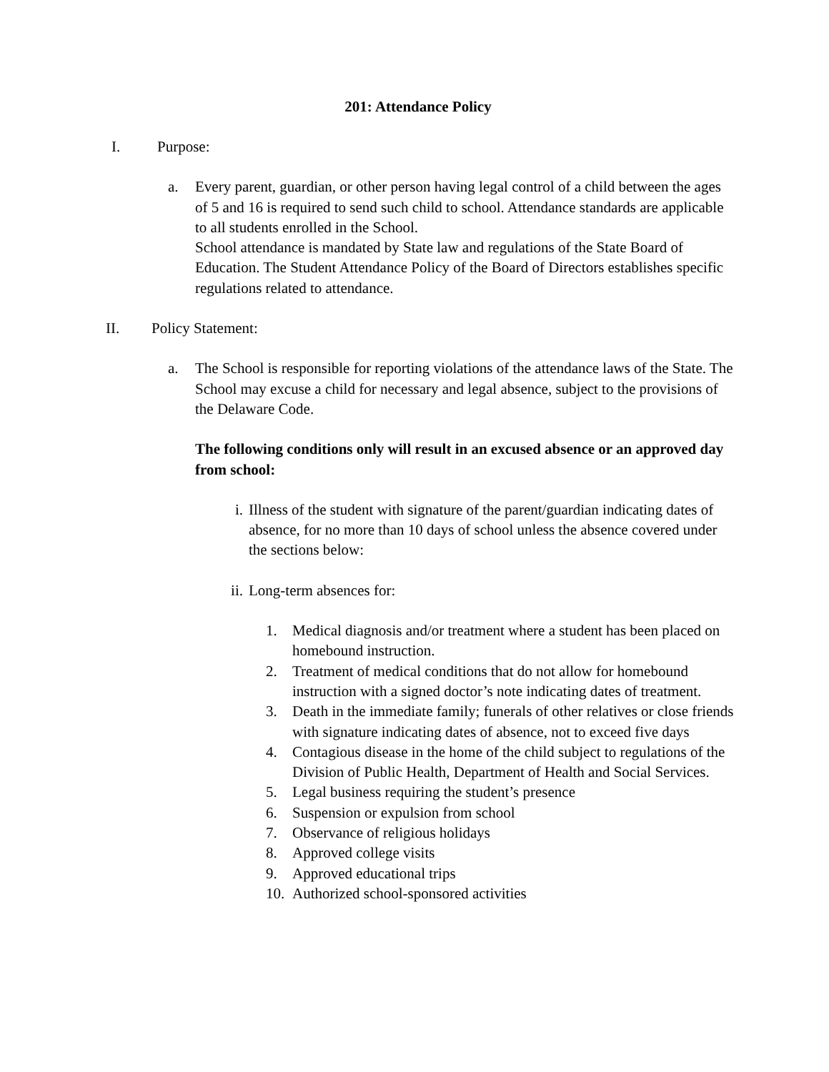201: Attendance Policy
I. Purpose:
a. Every parent, guardian, or other person having legal control of a child between the ages of 5 and 16 is required to send such child to school. Attendance standards are applicable to all students enrolled in the School.
School attendance is mandated by State law and regulations of the State Board of Education. The Student Attendance Policy of the Board of Directors establishes specific regulations related to attendance.
II. Policy Statement:
a. The School is responsible for reporting violations of the attendance laws of the State. The School may excuse a child for necessary and legal absence, subject to the provisions of the Delaware Code.
The following conditions only will result in an excused absence or an approved day from school:
i. Illness of the student with signature of the parent/guardian indicating dates of absence, for no more than 10 days of school unless the absence covered under the sections below:
ii. Long-term absences for:
1. Medical diagnosis and/or treatment where a student has been placed on homebound instruction.
2. Treatment of medical conditions that do not allow for homebound instruction with a signed doctor’s note indicating dates of treatment.
3. Death in the immediate family; funerals of other relatives or close friends with signature indicating dates of absence, not to exceed five days
4. Contagious disease in the home of the child subject to regulations of the Division of Public Health, Department of Health and Social Services.
5. Legal business requiring the student’s presence
6. Suspension or expulsion from school
7. Observance of religious holidays
8. Approved college visits
9. Approved educational trips
10.
Authorized school-sponsored activities